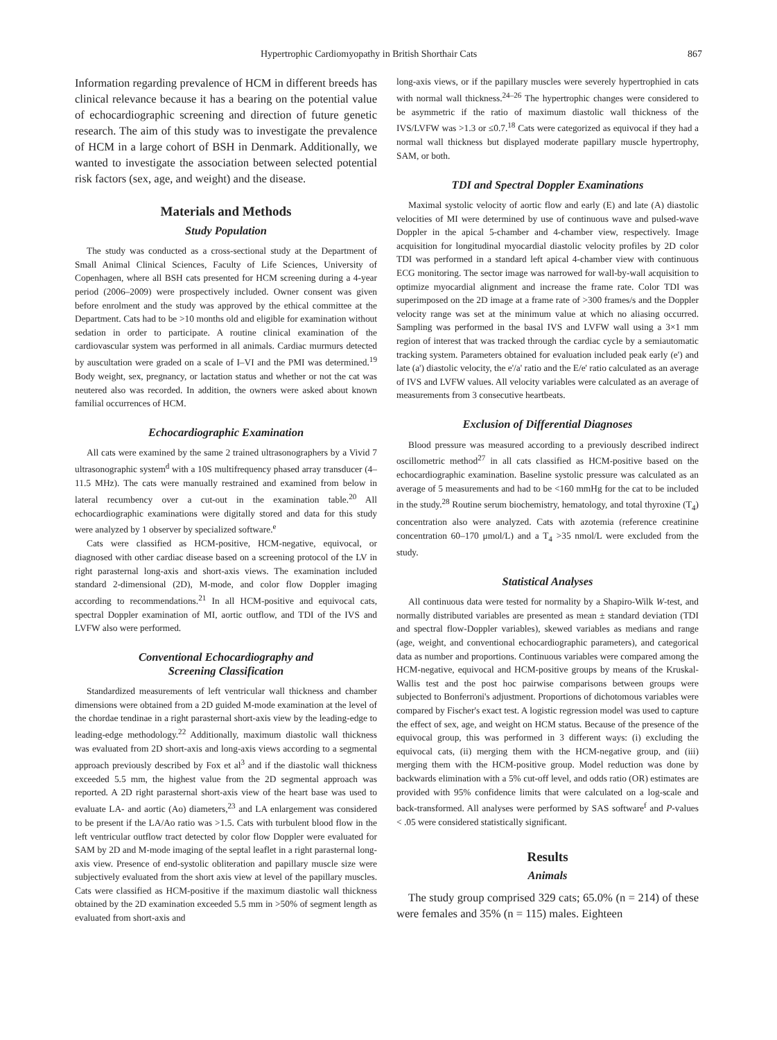Hypertrophic Cardiomyopathy in British Shorthair Cats 867
Information regarding prevalence of HCM in different breeds has clinical relevance because it has a bearing on the potential value of echocardiographic screening and direction of future genetic research. The aim of this study was to investigate the prevalence of HCM in a large cohort of BSH in Denmark. Additionally, we wanted to investigate the association between selected potential risk factors (sex, age, and weight) and the disease.
Materials and Methods
Study Population
The study was conducted as a cross-sectional study at the Department of Small Animal Clinical Sciences, Faculty of Life Sciences, University of Copenhagen, where all BSH cats presented for HCM screening during a 4-year period (2006–2009) were prospectively included. Owner consent was given before enrolment and the study was approved by the ethical committee at the Department. Cats had to be >10 months old and eligible for examination without sedation in order to participate. A routine clinical examination of the cardiovascular system was performed in all animals. Cardiac murmurs detected by auscultation were graded on a scale of I–VI and the PMI was determined.<sup>19</sup> Body weight, sex, pregnancy, or lactation status and whether or not the cat was neutered also was recorded. In addition, the owners were asked about known familial occurrences of HCM.
Echocardiographic Examination
All cats were examined by the same 2 trained ultrasonographers by a Vivid 7 ultrasonographic system<sup>d</sup> with a 10S multifrequency phased array transducer (4–11.5 MHz). The cats were manually restrained and examined from below in lateral recumbency over a cut-out in the examination table.<sup>20</sup> All echocardiographic examinations were digitally stored and data for this study were analyzed by 1 observer by specialized software.<sup>e</sup>
Cats were classified as HCM-positive, HCM-negative, equivocal, or diagnosed with other cardiac disease based on a screening protocol of the LV in right parasternal long-axis and short-axis views. The examination included standard 2-dimensional (2D), M-mode, and color flow Doppler imaging according to recommendations.<sup>21</sup> In all HCM-positive and equivocal cats, spectral Doppler examination of MI, aortic outflow, and TDI of the IVS and LVFW also were performed.
Conventional Echocardiography and
Screening Classification
Standardized measurements of left ventricular wall thickness and chamber dimensions were obtained from a 2D guided M-mode examination at the level of the chordae tendinae in a right parasternal short-axis view by the leading-edge to leading-edge methodology.<sup>22</sup> Additionally, maximum diastolic wall thickness was evaluated from 2D short-axis and long-axis views according to a segmental approach previously described by Fox et al<sup>3</sup> and if the diastolic wall thickness exceeded 5.5 mm, the highest value from the 2D segmental approach was reported. A 2D right parasternal short-axis view of the heart base was used to evaluate LA- and aortic (Ao) diameters,<sup>23</sup> and LA enlargement was considered to be present if the LA/Ao ratio was >1.5. Cats with turbulent blood flow in the left ventricular outflow tract detected by color flow Doppler were evaluated for SAM by 2D and M-mode imaging of the septal leaflet in a right parasternal long-axis view. Presence of end-systolic obliteration and papillary muscle size were subjectively evaluated from the short axis view at level of the papillary muscles. Cats were classified as HCM-positive if the maximum diastolic wall thickness obtained by the 2D examination exceeded 5.5 mm in >50% of segment length as evaluated from short-axis and
long-axis views, or if the papillary muscles were severely hypertrophied in cats with normal wall thickness.<sup>24–26</sup> The hypertrophic changes were considered to be asymmetric if the ratio of maximum diastolic wall thickness of the IVS/LVFW was >1.3 or ≤0.7.<sup>18</sup> Cats were categorized as equivocal if they had a normal wall thickness but displayed moderate papillary muscle hypertrophy, SAM, or both.
TDI and Spectral Doppler Examinations
Maximal systolic velocity of aortic flow and early (E) and late (A) diastolic velocities of MI were determined by use of continuous wave and pulsed-wave Doppler in the apical 5-chamber and 4-chamber view, respectively. Image acquisition for longitudinal myocardial diastolic velocity profiles by 2D color TDI was performed in a standard left apical 4-chamber view with continuous ECG monitoring. The sector image was narrowed for wall-by-wall acquisition to optimize myocardial alignment and increase the frame rate. Color TDI was superimposed on the 2D image at a frame rate of >300 frames/s and the Doppler velocity range was set at the minimum value at which no aliasing occurred. Sampling was performed in the basal IVS and LVFW wall using a 3×1 mm region of interest that was tracked through the cardiac cycle by a semiautomatic tracking system. Parameters obtained for evaluation included peak early (e') and late (a') diastolic velocity, the e'/a' ratio and the E/e' ratio calculated as an average of IVS and LVFW values. All velocity variables were calculated as an average of measurements from 3 consecutive heartbeats.
Exclusion of Differential Diagnoses
Blood pressure was measured according to a previously described indirect oscillometric method<sup>27</sup> in all cats classified as HCM-positive based on the echocardiographic examination. Baseline systolic pressure was calculated as an average of 5 measurements and had to be <160 mmHg for the cat to be included in the study.<sup>28</sup> Routine serum biochemistry, hematology, and total thyroxine (T<sub>4</sub>) concentration also were analyzed. Cats with azotemia (reference creatinine concentration 60–170 μmol/L) and a T<sub>4</sub> >35 nmol/L were excluded from the study.
Statistical Analyses
All continuous data were tested for normality by a Shapiro-Wilk W-test, and normally distributed variables are presented as mean ± standard deviation (TDI and spectral flow-Doppler variables), skewed variables as medians and range (age, weight, and conventional echocardiographic parameters), and categorical data as number and proportions. Continuous variables were compared among the HCM-negative, equivocal and HCM-positive groups by means of the Kruskal-Wallis test and the post hoc pairwise comparisons between groups were subjected to Bonferroni's adjustment. Proportions of dichotomous variables were compared by Fischer's exact test. A logistic regression model was used to capture the effect of sex, age, and weight on HCM status. Because of the presence of the equivocal group, this was performed in 3 different ways: (i) excluding the equivocal cats, (ii) merging them with the HCM-negative group, and (iii) merging them with the HCM-positive group. Model reduction was done by backwards elimination with a 5% cut-off level, and odds ratio (OR) estimates are provided with 95% confidence limits that were calculated on a log-scale and back-transformed. All analyses were performed by SAS software<sup>f</sup> and P-values < .05 were considered statistically significant.
Results
Animals
The study group comprised 329 cats; 65.0% (n = 214) of these were females and 35% (n = 115) males. Eighteen